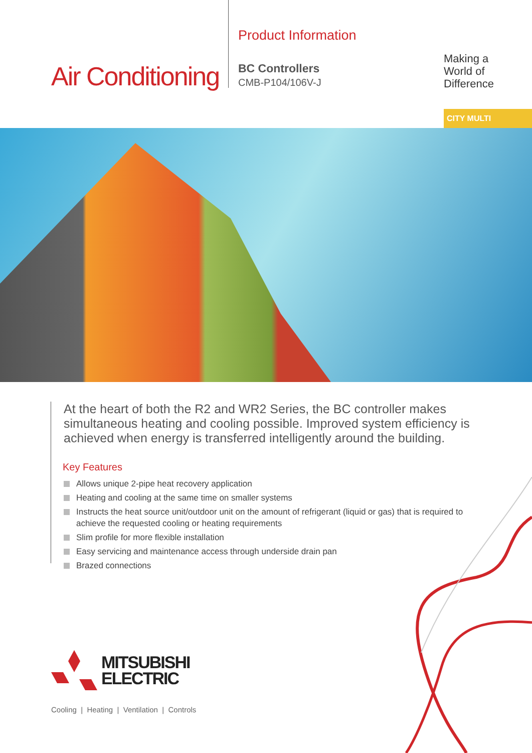Air Conditioning
Product Information
BC Controllers
CMB-P104/106V-J
Making a
World of
Difference
CITY MULTI
At the heart of both the R2 and WR2 Series, the BC controller makes simultaneous heating and cooling possible. Improved system efficiency is achieved when energy is transferred intelligently around the building.
Key Features
Allows unique 2-pipe heat recovery application
Heating and cooling at the same time on smaller systems
Instructs the heat source unit/outdoor unit on the amount of refrigerant (liquid or gas) that is required to achieve the requested cooling or heating requirements
Slim profile for more flexible installation
Easy servicing and maintenance access through underside drain pan
Brazed connections
MITSUBISHI
ELECTRIC
Cooling | Heating | Ventilation | Controls